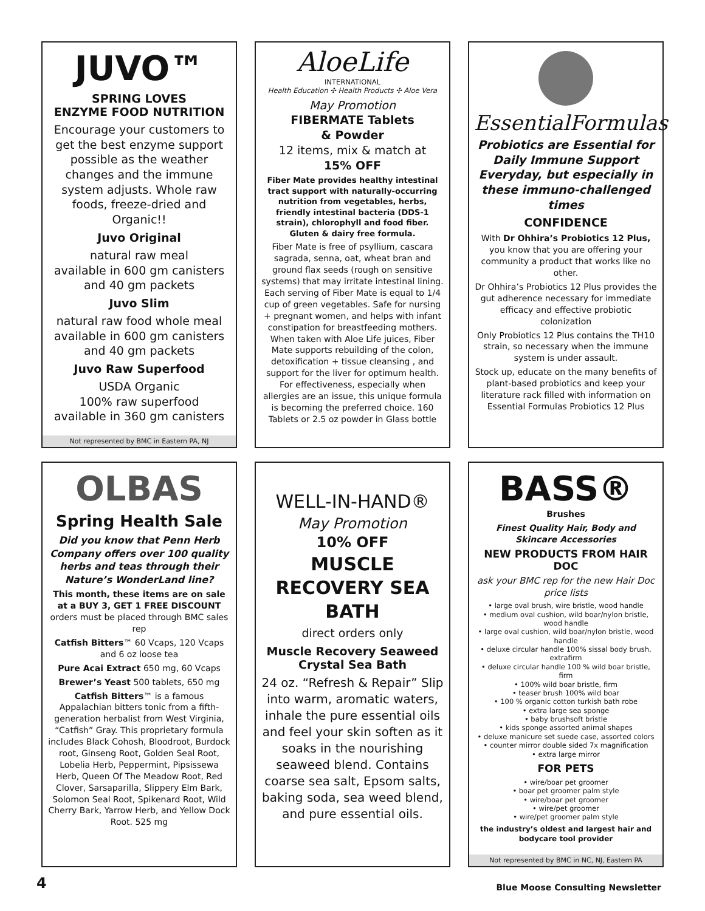JUVO™
SPRING LOVES
ENZYME FOOD NUTRITION
Encourage your customers to get the best enzyme support possible as the weather changes and the immune system adjusts. Whole raw foods, freeze-dried and Organic!!
Juvo Original
natural raw meal
available in 600 gm canisters and 40 gm packets
Juvo Slim
natural raw food whole meal available in 600 gm canisters and 40 gm packets
Juvo Raw Superfood
USDA Organic
100% raw superfood
available in 360 gm canisters
Not represented by BMC in Eastern PA, NJ
AloeLife
INTERNATIONAL
Health Education ✣ Health Products ✣ Aloe Vera
May Promotion
FIBERMATE Tablets
& Powder
12 items, mix & match at
15% OFF
Fiber Mate provides healthy intestinal tract support with naturally-occurring nutrition from vegetables, herbs, friendly intestinal bacteria (DDS-1 strain), chlorophyll and food fiber. Gluten & dairy free formula.
Fiber Mate is free of psyllium, cascara sagrada, senna, oat, wheat bran and ground flax seeds (rough on sensitive systems) that may irritate intestinal lining. Each serving of Fiber Mate is equal to 1/4 cup of green vegetables. Safe for nursing + pregnant women, and helps with infant constipation for breastfeeding mothers. When taken with Aloe Life juices, Fiber Mate supports rebuilding of the colon, detoxification + tissue cleansing , and support for the liver for optimum health. For effectiveness, especially when allergies are an issue, this unique formula is becoming the preferred choice. 160 Tablets or 2.5 oz powder in Glass bottle
EssentialFormulas
Probiotics are Essential for Daily Immune Support Everyday, but especially in these immuno-challenged times
CONFIDENCE
With Dr Ohhira’s Probiotics 12 Plus, you know that you are offering your community a product that works like no other.
Dr Ohhira’s Probiotics 12 Plus provides the gut adherence necessary for immediate efficacy and effective probiotic colonization
Only Probiotics 12 Plus contains the TH10 strain, so necessary when the immune system is under assault.
Stock up, educate on the many benefits of plant-based probiotics and keep your literature rack filled with information on Essential Formulas Probiotics 12 Plus
OLBAS
Spring Health Sale
Did you know that Penn Herb Company offers over 100 quality herbs and teas through their Nature’s WonderLand line?
This month, these items are on sale at a BUY 3, GET 1 FREE DISCOUNT
orders must be placed through BMC sales rep
Catfish Bitters™ 60 Vcaps, 120 Vcaps and 6 oz loose tea
Pure Acai Extract 650 mg, 60 Vcaps
Brewer’s Yeast 500 tablets, 650 mg
Catfish Bitters™ is a famous Appalachian bitters tonic from a fifth-generation herbalist from West Virginia, “Catfish” Gray. This proprietary formula includes Black Cohosh, Bloodroot, Burdock root, Ginseng Root, Golden Seal Root, Lobelia Herb, Peppermint, Pipsissewa Herb, Queen Of The Meadow Root, Red Clover, Sarsaparilla, Slippery Elm Bark, Solomon Seal Root, Spikenard Root, Wild Cherry Bark, Yarrow Herb, and Yellow Dock Root. 525 mg
WELL-IN-HAND®
May Promotion
10% OFF
MUSCLE RECOVERY SEA BATH
direct orders only
Muscle Recovery Seaweed Crystal Sea Bath
24 oz. “Refresh & Repair” Slip into warm, aromatic waters, inhale the pure essential oils and feel your skin soften as it soaks in the nourishing seaweed blend. Contains coarse sea salt, Epsom salts, baking soda, sea weed blend, and pure essential oils.
BASS®
Brushes
Finest Quality Hair, Body and Skincare Accessories
NEW PRODUCTS FROM HAIR DOC
ask your BMC rep for the new Hair Doc price lists
• large oval brush, wire bristle, wood handle
• medium oval cushion, wild boar/nylon bristle, wood handle
• large oval cushion, wild boar/nylon bristle, wood handle
• deluxe circular handle 100% sissal body brush, extrafirm
• deluxe circular handle 100 % wild boar bristle, firm
• 100% wild boar bristle, firm
• teaser brush 100% wild boar
• 100 % organic cotton turkish bath robe
• extra large sea sponge
• baby brushsoft bristle
• kids sponge assorted animal shapes
• deluxe manicure set suede case, assorted colors
• counter mirror double sided 7x magnification
• extra large mirror
FOR PETS
• wire/boar pet groomer
• boar pet groomer palm style
• wire/boar pet groomer
• wire/pet groomer
• wire/pet groomer palm style
the industry’s oldest and largest hair and bodycare tool provider
Not represented by BMC in NC, NJ, Eastern PA
4
Blue Moose Consulting Newsletter